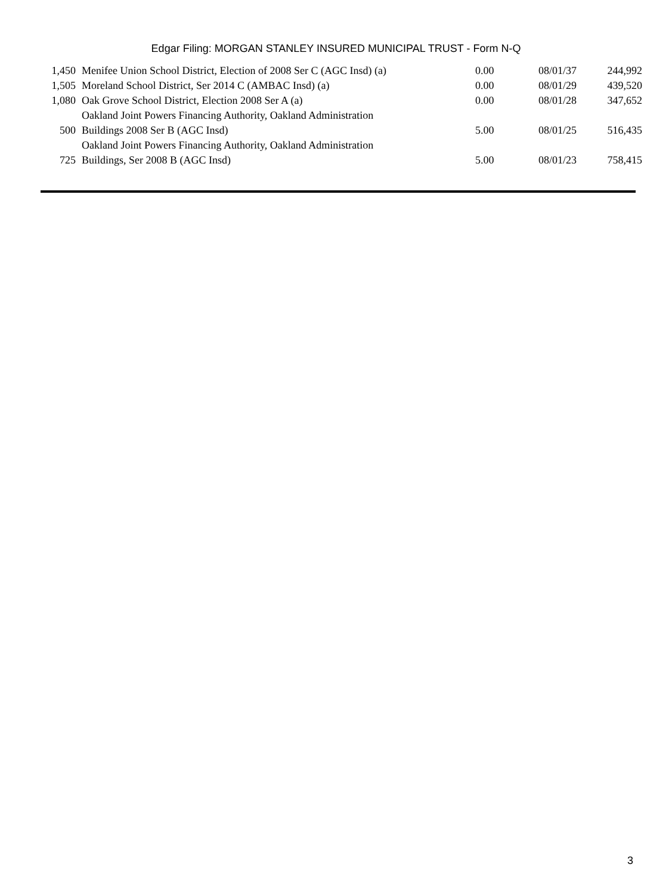Edgar Filing: MORGAN STANLEY INSURED MUNICIPAL TRUST - Form N-Q
| 1,450 | | Menifee Union School District, Election of 2008 Ser C (AGC Insd) (a) | 0.00 | 08/01/37 | 244,992 |
| 1,505 | | Moreland School District, Ser 2014 C (AMBAC Insd) (a) | 0.00 | 08/01/29 | 439,520 |
| 1,080 | | Oak Grove School District, Election 2008 Ser A (a) | 0.00 | 08/01/28 | 347,652 |
| 500 | | Oakland Joint Powers Financing Authority, Oakland Administration Buildings 2008 Ser B (AGC Insd) | 5.00 | 08/01/25 | 516,435 |
| 725 | | Oakland Joint Powers Financing Authority, Oakland Administration Buildings, Ser 2008 B (AGC Insd) | 5.00 | 08/01/23 | 758,415 |
3